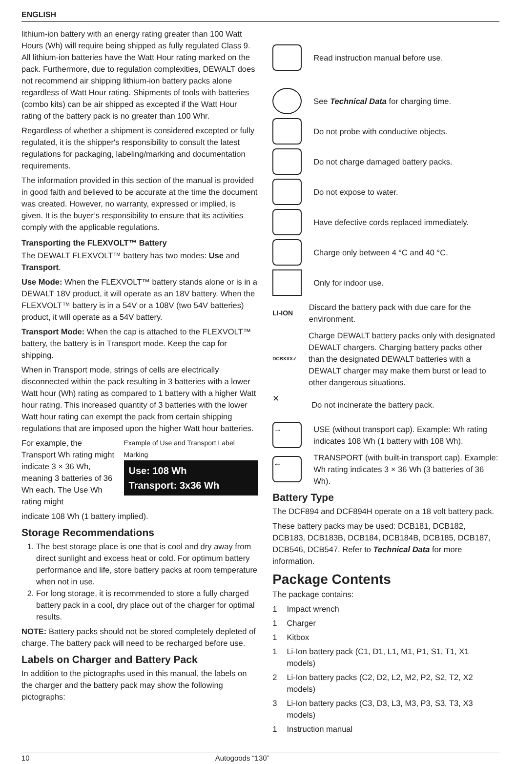ENGLISH
lithium-ion battery with an energy rating greater than 100 Watt Hours (Wh) will require being shipped as fully regulated Class 9. All lithium-ion batteries have the Watt Hour rating marked on the pack. Furthermore, due to regulation complexities, DEWALT does not recommend air shipping lithium-ion battery packs alone regardless of Watt Hour rating. Shipments of tools with batteries (combo kits) can be air shipped as excepted if the Watt Hour rating of the battery pack is no greater than 100 Whr.
Regardless of whether a shipment is considered excepted or fully regulated, it is the shipper's responsibility to consult the latest regulations for packaging, labeling/marking and documentation requirements.
The information provided in this section of the manual is provided in good faith and believed to be accurate at the time the document was created. However, no warranty, expressed or implied, is given. It is the buyer’s responsibility to ensure that its activities comply with the applicable regulations.
Transporting the FLEXVOLT™ Battery
The DEWALT FLEXVOLT™ battery has two modes: Use and Transport.
Use Mode: When the FLEXVOLT™ battery stands alone or is in a DEWALT 18V product, it will operate as an 18V battery. When the FLEXVOLT™ battery is in a 54V or a 108V (two 54V batteries) product, it will operate as a 54V battery.
Transport Mode: When the cap is attached to the FLEXVOLT™ battery, the battery is in Transport mode. Keep the cap for shipping.
When in Transport mode, strings of cells are electrically disconnected within the pack resulting in 3 batteries with a lower Watt hour (Wh) rating as compared to 1 battery with a higher Watt hour rating. This increased quantity of 3 batteries with the lower Watt hour rating can exempt the pack from certain shipping regulations that are imposed upon the higher Watt hour batteries.
For example, the Transport Wh rating might indicate 3 × 36 Wh, meaning 3 batteries of 36 Wh each. The Use Wh rating might
Example of Use and Transport Label Marking
Use: 108 Wh
Transport: 3x36 Wh
indicate 108 Wh (1 battery implied).
Storage Recommendations
1. The best storage place is one that is cool and dry away from direct sunlight and excess heat or cold. For optimum battery performance and life, store battery packs at room temperature when not in use.
2. For long storage, it is recommended to store a fully charged battery pack in a cool, dry place out of the charger for optimal results.
NOTE: Battery packs should not be stored completely depleted of charge. The battery pack will need to be recharged before use.
Labels on Charger and Battery Pack
In addition to the pictographs used in this manual, the labels on the charger and the battery pack may show the following pictographs:
Read instruction manual before use.
See Technical Data for charging time.
Do not probe with conductive objects.
Do not charge damaged battery packs.
Do not expose to water.
Have defective cords replaced immediately.
Charge only between 4 °C and 40 °C.
Only for indoor use.
LI-ION Discard the battery pack with due care for the environment.
DCBXXX✓ Charge DEWALT battery packs only with designated DEWALT chargers. Charging battery packs other than the designated DEWALT batteries with a DEWALT charger may make them burst or lead to other dangerous situations.
✕ Do not incinerate the battery pack.
→ USE (without transport cap). Example: Wh rating indicates 108 Wh (1 battery with 108 Wh).
← TRANSPORT (with built-in transport cap). Example: Wh rating indicates 3 × 36 Wh (3 batteries of 36 Wh).
Battery Type
The DCF894 and DCF894H operate on a 18 volt battery pack.
These battery packs may be used: DCB181, DCB182, DCB183, DCB183B, DCB184, DCB184B, DCB185, DCB187, DCB546, DCB547. Refer to Technical Data for more information.
Package Contents
The package contains:
1 Impact wrench
1 Charger
1 Kitbox
1 Li-Ion battery pack (C1, D1, L1, M1, P1, S1, T1, X1 models)
2 Li-Ion battery packs (C2, D2, L2, M2, P2, S2, T2, X2 models)
3 Li-Ion battery packs (C3, D3, L3, M3, P3, S3, T3, X3 models)
1 Instruction manual
10 Autogoods “130”